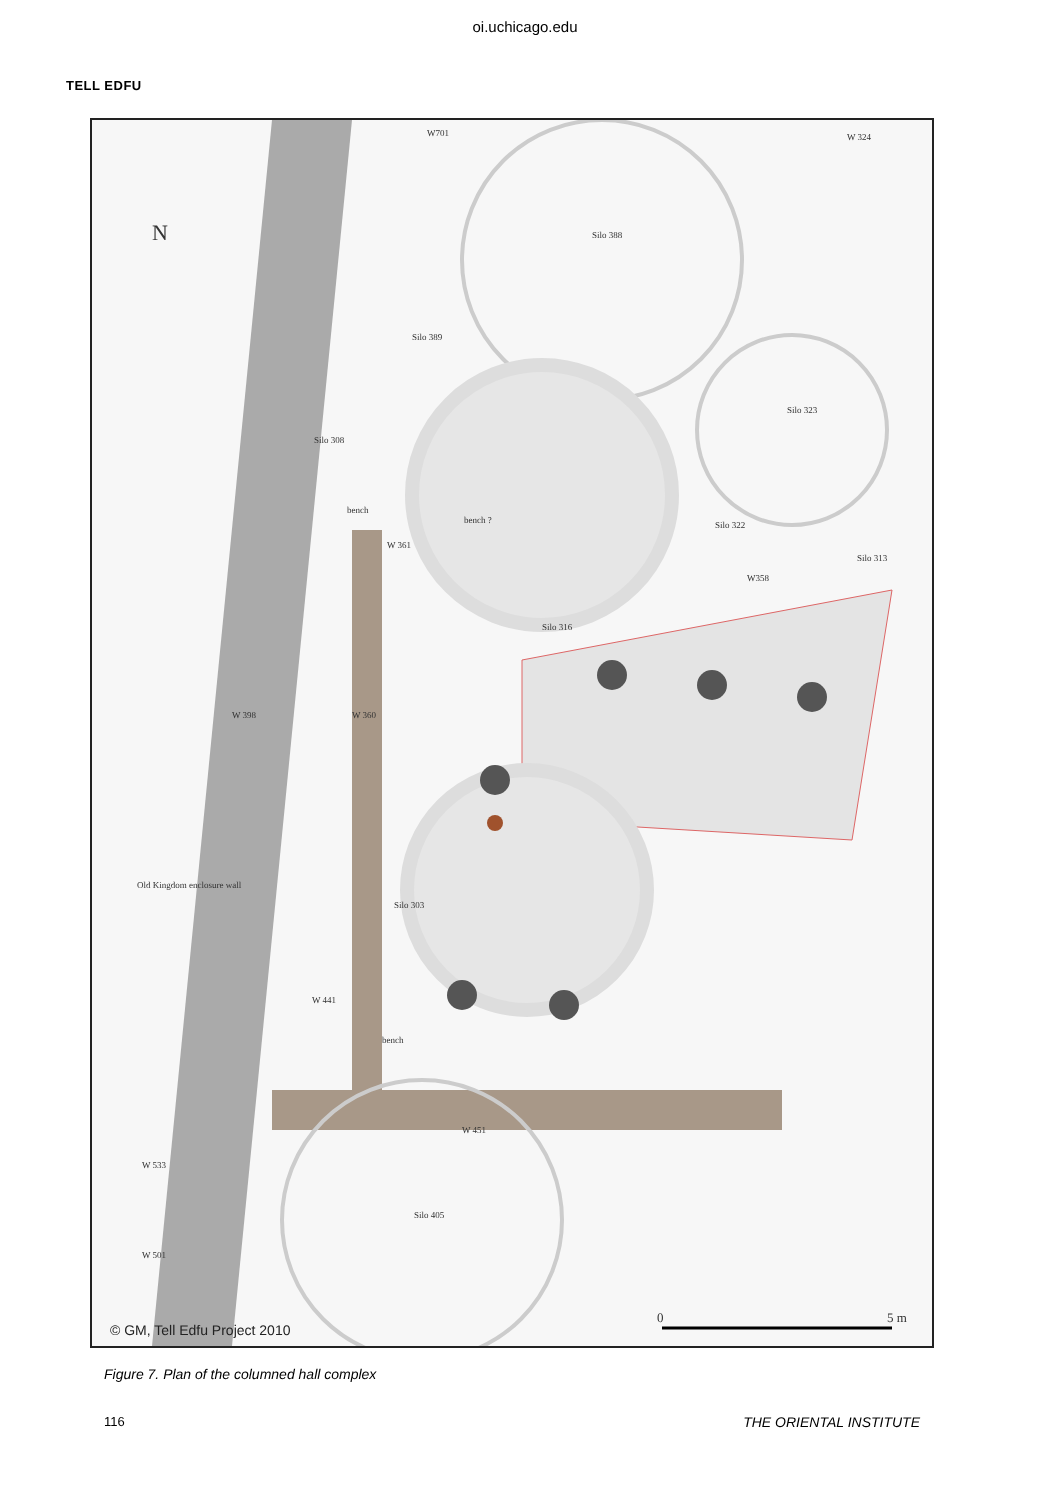oi.uchicago.edu
TELL EDFU
W701 W 324
N Silo 388
Silo 389
Silo 323
Silo 308
bench
bench ?
W 361
Silo 322
Silo 313
W358
Silo 316
W 398 W 360
Old Kingdom enclosure wall
Silo 303
W 441
bench
W 451
W 533
W 501
Silo 405
0 5 m
© GM, Tell Edfu Project 2010
Figure 7. Plan of the columned hall complex
116 THE ORIENTAL INSTITUTE